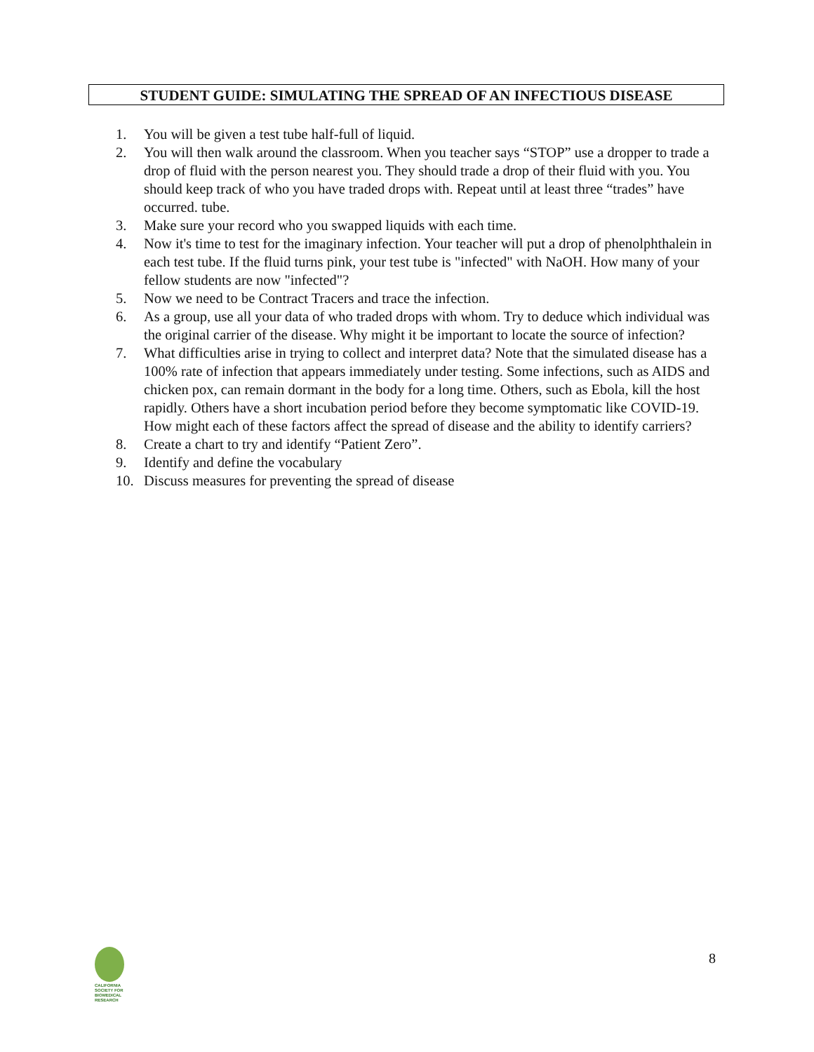STUDENT GUIDE: SIMULATING THE SPREAD OF AN INFECTIOUS DISEASE
1. You will be given a test tube half-full of liquid.
2. You will then walk around the classroom. When you teacher says “STOP” use a dropper to trade a drop of fluid with the person nearest you. They should trade a drop of their fluid with you. You should keep track of who you have traded drops with. Repeat until at least three “trades” have occurred. tube.
3. Make sure your record who you swapped liquids with each time.
4. Now it's time to test for the imaginary infection. Your teacher will put a drop of phenolphthalein in each test tube. If the fluid turns pink, your test tube is "infected" with NaOH. How many of your fellow students are now "infected"?
5. Now we need to be Contract Tracers and trace the infection.
6. As a group, use all your data of who traded drops with whom. Try to deduce which individual was the original carrier of the disease. Why might it be important to locate the source of infection?
7. What difficulties arise in trying to collect and interpret data? Note that the simulated disease has a 100% rate of infection that appears immediately under testing. Some infections, such as AIDS and chicken pox, can remain dormant in the body for a long time. Others, such as Ebola, kill the host rapidly. Others have a short incubation period before they become symptomatic like COVID-19. How might each of these factors affect the spread of disease and the ability to identify carriers?
8. Create a chart to try and identify “Patient Zero”.
9. Identify and define the vocabulary
10. Discuss measures for preventing the spread of disease
CALIFORNIA
SOCIETY FOR
BIOMEDICAL
RESEARCH
8